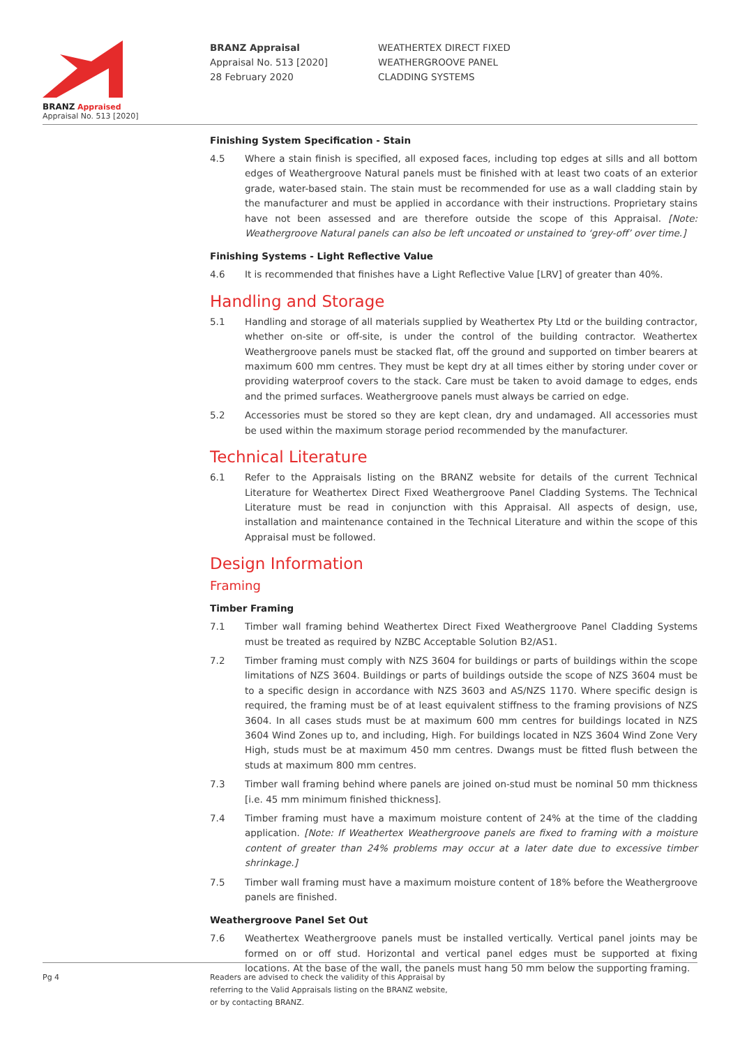BRANZ Appraised
Appraisal No. 513 [2020]
BRANZ Appraisal
Appraisal No. 513 [2020]
28 February 2020
WEATHERTEX DIRECT FIXED
WEATHERGROOVE PANEL
CLADDING SYSTEMS
Finishing System Specification - Stain
4.5 Where a stain finish is specified, all exposed faces, including top edges at sills and all bottom edges of Weathergroove Natural panels must be finished with at least two coats of an exterior grade, water-based stain. The stain must be recommended for use as a wall cladding stain by the manufacturer and must be applied in accordance with their instructions. Proprietary stains have not been assessed and are therefore outside the scope of this Appraisal. [Note: Weathergroove Natural panels can also be left uncoated or unstained to ‘grey-off’ over time.]
Finishing Systems - Light Reflective Value
4.6 It is recommended that finishes have a Light Reflective Value [LRV] of greater than 40%.
Handling and Storage
5.1 Handling and storage of all materials supplied by Weathertex Pty Ltd or the building contractor, whether on-site or off-site, is under the control of the building contractor. Weathertex Weathergroove panels must be stacked flat, off the ground and supported on timber bearers at maximum 600 mm centres. They must be kept dry at all times either by storing under cover or providing waterproof covers to the stack. Care must be taken to avoid damage to edges, ends and the primed surfaces. Weathergroove panels must always be carried on edge.
5.2 Accessories must be stored so they are kept clean, dry and undamaged. All accessories must be used within the maximum storage period recommended by the manufacturer.
Technical Literature
6.1 Refer to the Appraisals listing on the BRANZ website for details of the current Technical Literature for Weathertex Direct Fixed Weathergroove Panel Cladding Systems. The Technical Literature must be read in conjunction with this Appraisal. All aspects of design, use, installation and maintenance contained in the Technical Literature and within the scope of this Appraisal must be followed.
Design Information
Framing
Timber Framing
7.1 Timber wall framing behind Weathertex Direct Fixed Weathergroove Panel Cladding Systems must be treated as required by NZBC Acceptable Solution B2/AS1.
7.2 Timber framing must comply with NZS 3604 for buildings or parts of buildings within the scope limitations of NZS 3604. Buildings or parts of buildings outside the scope of NZS 3604 must be to a specific design in accordance with NZS 3603 and AS/NZS 1170. Where specific design is required, the framing must be of at least equivalent stiffness to the framing provisions of NZS 3604. In all cases studs must be at maximum 600 mm centres for buildings located in NZS 3604 Wind Zones up to, and including, High. For buildings located in NZS 3604 Wind Zone Very High, studs must be at maximum 450 mm centres. Dwangs must be fitted flush between the studs at maximum 800 mm centres.
7.3 Timber wall framing behind where panels are joined on-stud must be nominal 50 mm thickness [i.e. 45 mm minimum finished thickness].
7.4 Timber framing must have a maximum moisture content of 24% at the time of the cladding application. [Note: If Weathertex Weathergroove panels are fixed to framing with a moisture content of greater than 24% problems may occur at a later date due to excessive timber shrinkage.]
7.5 Timber wall framing must have a maximum moisture content of 18% before the Weathergroove panels are finished.
Weathergroove Panel Set Out
7.6 Weathertex Weathergroove panels must be installed vertically. Vertical panel joints may be formed on or off stud. Horizontal and vertical panel edges must be supported at fixing locations. At the base of the wall, the panels must hang 50 mm below the supporting framing.
Pg 4 Readers are advised to check the validity of this Appraisal by
referring to the Valid Appraisals listing on the BRANZ website,
or by contacting BRANZ.